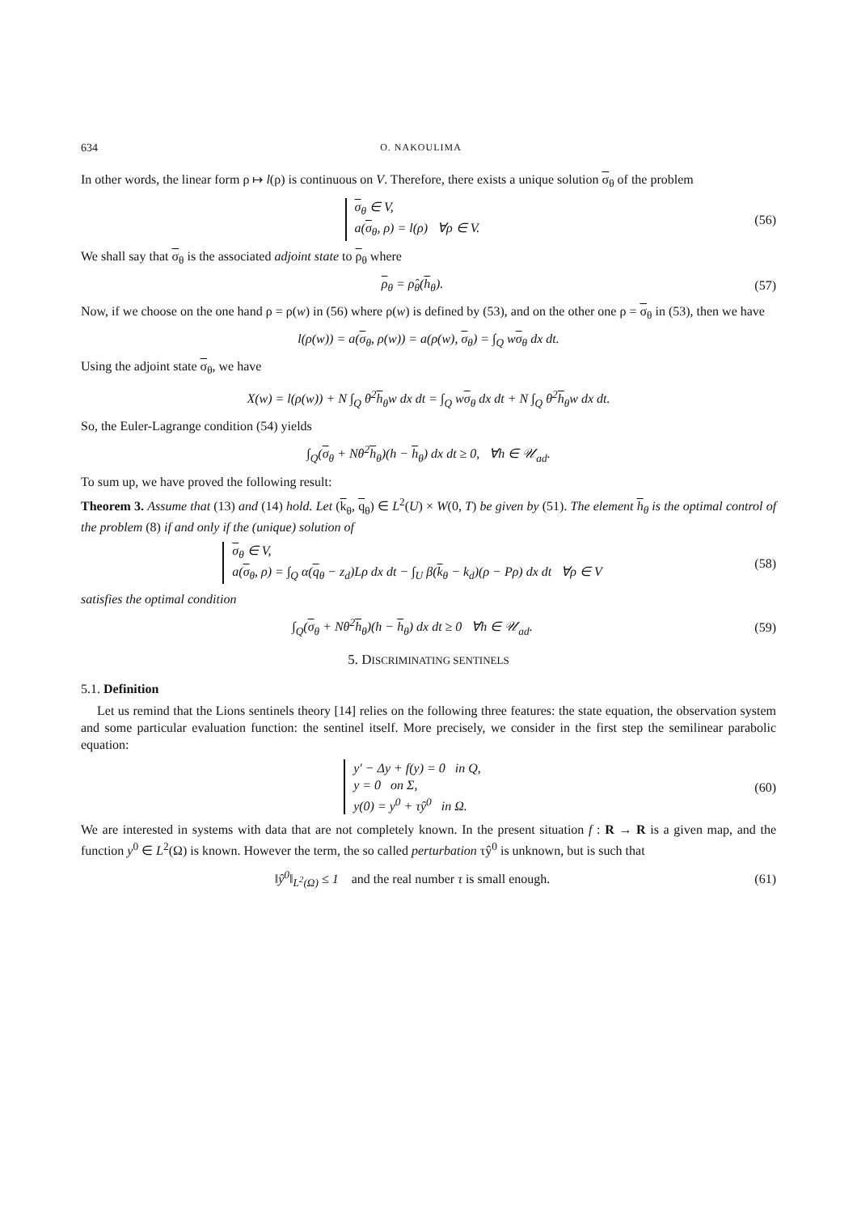634 O. NAKOULIMA
In other words, the linear form ρ ↦ l(ρ) is continuous on V. Therefore, there exists a unique solution σ<sub>θ</sub> of the problem
σ<sub>θ</sub> ∈ V,
a(σ<sub>θ</sub>, ρ) = l(ρ) ∀ρ ∈ V.
(56)
We shall say that σ<sub>θ</sub> is the associated adjoint state to ρ<sub>θ</sub> where
ρ<sub>θ</sub> = ρ̂<sub>θ</sub>(h<sub>θ</sub>). (57)
Now, if we choose on the one hand ρ = ρ(w) in (56) where ρ(w) is defined by (53), and on the other one ρ = σ<sub>θ</sub> in (53), then we have
l(ρ(w)) = a(σ<sub>θ</sub>, ρ(w)) = a(ρ(w), σ<sub>θ</sub>) = ∫<sub>Q</sub> wσ<sub>θ</sub> dx dt.
Using the adjoint state σ<sub>θ</sub>, we have
X(w) = l(ρ(w)) + N ∫<sub>Q</sub> θ<sup>2</sup>h<sub>θ</sub>w dx dt = ∫<sub>Q</sub> wσ<sub>θ</sub> dx dt + N ∫<sub>Q</sub> θ<sup>2</sup>h<sub>θ</sub>w dx dt.
So, the Euler-Lagrange condition (54) yields
∫<sub>Q</sub>(σ<sub>θ</sub> + Nθ<sup>2</sup>h<sub>θ</sub>)(h − h<sub>θ</sub>) dx dt ≥ 0, ∀h ∈ 𝒰<sub>ad</sub>.
To sum up, we have proved the following result:
Theorem 3. Assume that (13) and (14) hold. Let (k<sub>θ</sub>, q<sub>θ</sub>) ∈ L<sup>2</sup>(U) × W(0, T) be given by (51). The element h<sub>θ</sub> is the optimal control of the problem (8) if and only if the (unique) solution of
σ<sub>θ</sub> ∈ V,
a(σ<sub>θ</sub>, ρ) = ∫<sub>Q</sub> α(q<sub>θ</sub> − z<sub>d</sub>)Lρ dx dt − ∫<sub>U</sub> β(k<sub>θ</sub> − k<sub>d</sub>)(ρ − Pρ) dx dt ∀ρ ∈ V
(58)
satisfies the optimal condition
∫<sub>Q</sub>(σ<sub>θ</sub> + Nθ<sup>2</sup>h<sub>θ</sub>)(h − h<sub>θ</sub>) dx dt ≥ 0 ∀h ∈ 𝒰<sub>ad</sub>.
(59)
5. DISCRIMINATING SENTINELS
5.1. Definition
Let us remind that the Lions sentinels theory [14] relies on the following three features: the state equation, the observation system and some particular evaluation function: the sentinel itself. More precisely, we consider in the first step the semilinear parabolic equation:
y′ − Δy + f(y) = 0 in Q,
y = 0 on Σ,
y(0) = y<sup>0</sup> + τŷ<sup>0</sup> in Ω.
(60)
We are interested in systems with data that are not completely known. In the present situation f : R → R is a given map, and the function y<sup>0</sup> ∈ L<sup>2</sup>(Ω) is known. However the term, the so called perturbation τŷ<sup>0</sup> is unknown, but is such that
‖ŷ<sup>0</sup>‖<sub>L<sup>2</sup>(Ω)</sub> ≤ 1 and the real number τ is small enough.
(61)